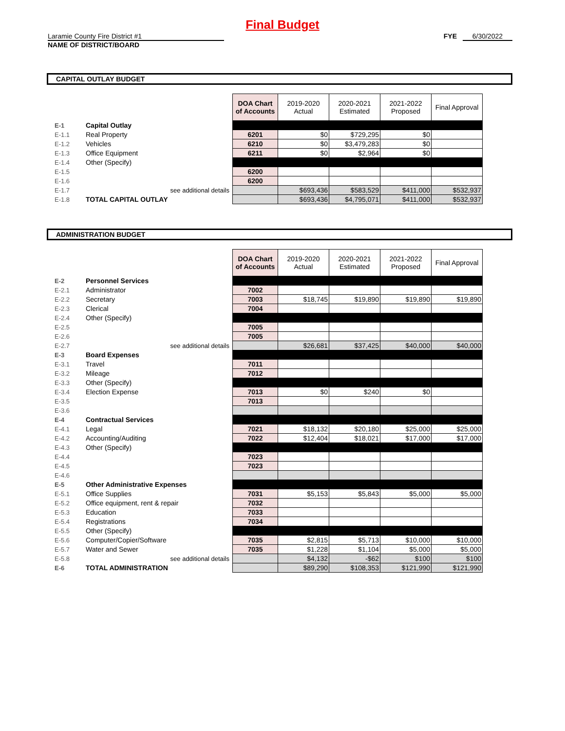Final Budget
Laramie County Fire District #1
NAME OF DISTRICT/BOARD
FYE 6/30/2022
CAPITAL OUTLAY BUDGET
| | | | DOA Chart of Accounts | 2019-2020 Actual | 2020-2021 Estimated | 2021-2022 Proposed | Final Approval |
| E-1 | Capital Outlay | | | | | | |
| E-1.1 | Real Property | | 6201 | $0 | $729,295 | $0 | |
| E-1.2 | Vehicles | | 6210 | $0 | $3,479,283 | $0 | |
| E-1.3 | Office Equipment | | 6211 | $0 | $2,964 | $0 | |
| E-1.4 | Other (Specify) | | | | | | |
| E-1.5 | | | 6200 | | | | |
| E-1.6 | | | 6200 | | | | |
| E-1.7 | see additional details | | | $693,436 | $583,529 | $411,000 | $532,937 |
| E-1.8 | TOTAL CAPITAL OUTLAY | | | $693,436 | $4,795,071 | $411,000 | $532,937 |
ADMINISTRATION BUDGET
| | | | DOA Chart of Accounts | 2019-2020 Actual | 2020-2021 Estimated | 2021-2022 Proposed | Final Approval |
| E-2 | Personnel Services | | | | | | |
| E-2.1 | Administrator | | 7002 | | | | |
| E-2.2 | Secretary | | 7003 | $18,745 | $19,890 | $19,890 | $19,890 |
| E-2.3 | Clerical | | 7004 | | | | |
| E-2.4 | Other (Specify) | | | | | | |
| E-2.5 | | | 7005 | | | | |
| E-2.6 | | | 7005 | | | | |
| E-2.7 | see additional details | | | $26,681 | $37,425 | $40,000 | $40,000 |
| E-3 | Board Expenses | | | | | | |
| E-3.1 | Travel | | 7011 | | | | |
| E-3.2 | Mileage | | 7012 | | | | |
| E-3.3 | Other (Specify) | | | | | | |
| E-3.4 | Election Expense | | 7013 | $0 | $240 | $0 | |
| E-3.5 | | | 7013 | | | | |
| E-3.6 | | | | | | | |
| E-4 | Contractual Services | | | | | | |
| E-4.1 | Legal | | 7021 | $18,132 | $20,180 | $25,000 | $25,000 |
| E-4.2 | Accounting/Auditing | | 7022 | $12,404 | $18,021 | $17,000 | $17,000 |
| E-4.3 | Other (Specify) | | | | | | |
| E-4.4 | | | 7023 | | | | |
| E-4.5 | | | 7023 | | | | |
| E-4.6 | | | | | | | |
| E-5 | Other Administrative Expenses | | | | | | |
| E-5.1 | Office Supplies | | 7031 | $5,153 | $5,843 | $5,000 | $5,000 |
| E-5.2 | Office equipment, rent & repair | | 7032 | | | | |
| E-5.3 | Education | | 7033 | | | | |
| E-5.4 | Registrations | | 7034 | | | | |
| E-5.5 | Other (Specify) | | | | | | |
| E-5.6 | Computer/Copier/Software | | 7035 | $2,815 | $5,713 | $10,000 | $10,000 |
| E-5.7 | Water and Sewer | | 7035 | $1,228 | $1,104 | $5,000 | $5,000 |
| E-5.8 | see additional details | | | $4,132 | -$62 | $100 | $100 |
| E-6 | TOTAL ADMINISTRATION | | | $89,290 | $108,353 | $121,990 | $121,990 |